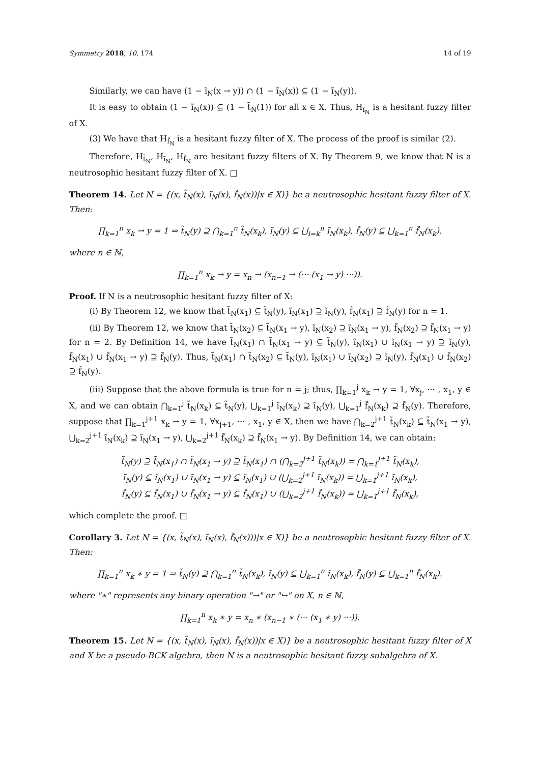Symmetry 2018, 10, 174 14 of 19
Similarly, we can have (1 − ĩ<sub>N</sub>(x → y)) ∩ (1 − ĩ<sub>N</sub>(x)) ⊆ (1 − ĩ<sub>N</sub>(y)).
It is easy to obtain (1 − ĩ<sub>N</sub>(x)) ⊆ (1 − t̃<sub>N</sub>(1)) for all x ∈ X. Thus, H<sub>ĩ<sub>N</sub></sub> is a hesitant fuzzy filter of X.
(3) We have that H<sub>f̃<sub>N</sub></sub> is a hesitant fuzzy filter of X. The process of the proof is similar (2).
Therefore, H<sub>t̃<sub>N</sub></sub>, H<sub>ĩ<sub>N</sub></sub>, H<sub>f̃<sub>N</sub></sub> are hesitant fuzzy filters of X. By Theorem 9, we know that N is a neutrosophic hesitant fuzzy filter of X. □
Theorem 14. Let N = {(x, t̃<sub>N</sub>(x), ĩ<sub>N</sub>(x), f̃<sub>N</sub>(x))|x ∈ X)} be a neutrosophic hesitant fuzzy filter of X. Then:
∏<sub>k=1</sub><sup>n</sup> x<sub>k</sub> → y = 1 ⇒ t̃<sub>N</sub>(y) ⊇ ⋂<sub>k=1</sub><sup>n</sup> t̃<sub>N</sub>(x<sub>k</sub>), ĩ<sub>N</sub>(y) ⊆ ⋃<sub>i=k</sub><sup>n</sup> ĩ<sub>N</sub>(x<sub>k</sub>), f̃<sub>N</sub>(y) ⊆ ⋃<sub>k=1</sub><sup>n</sup> f̃<sub>N</sub>(x<sub>k</sub>).
where n ∈ ℕ,
∏<sub>k=1</sub><sup>n</sup> x<sub>k</sub> → y = x<sub>n</sub> → (x<sub>n−1</sub> → (··· (x<sub>1</sub> → y) ···)).
Proof. If N is a neutrosophic hesitant fuzzy filter of X:
(i) By Theorem 12, we know that t̃<sub>N</sub>(x<sub>1</sub>) ⊆ t̃<sub>N</sub>(y), ĩ<sub>N</sub>(x<sub>1</sub>) ⊇ ĩ<sub>N</sub>(y), f̃<sub>N</sub>(x<sub>1</sub>) ⊇ f̃<sub>N</sub>(y) for n = 1.
(ii) By Theorem 12, we know that t̃<sub>N</sub>(x<sub>2</sub>) ⊆ t̃<sub>N</sub>(x<sub>1</sub> → y), ĩ<sub>N</sub>(x<sub>2</sub>) ⊇ ĩ<sub>N</sub>(x<sub>1</sub> → y), f̃<sub>N</sub>(x<sub>2</sub>) ⊇ f̃<sub>N</sub>(x<sub>1</sub> → y) for n = 2. By Definition 14, we have t̃<sub>N</sub>(x<sub>1</sub>) ∩ t̃<sub>N</sub>(x<sub>1</sub> → y) ⊆ t̃<sub>N</sub>(y), ĩ<sub>N</sub>(x<sub>1</sub>) ∪ ĩ<sub>N</sub>(x<sub>1</sub> → y) ⊇ ĩ<sub>N</sub>(y), f̃<sub>N</sub>(x<sub>1</sub>) ∪ f̃<sub>N</sub>(x<sub>1</sub> → y) ⊇ f̃<sub>N</sub>(y). Thus, t̃<sub>N</sub>(x<sub>1</sub>) ∩ t̃<sub>N</sub>(x<sub>2</sub>) ⊆ t̃<sub>N</sub>(y), ĩ<sub>N</sub>(x<sub>1</sub>) ∪ ĩ<sub>N</sub>(x<sub>2</sub>) ⊇ ĩ<sub>N</sub>(y), f̃<sub>N</sub>(x<sub>1</sub>) ∪ f̃<sub>N</sub>(x<sub>2</sub>) ⊇ f̃<sub>N</sub>(y).
(iii) Suppose that the above formula is true for n = j; thus, ∏<sub>k=1</sub><sup>j</sup> x<sub>k</sub> → y = 1, ∀x<sub>j</sub>, ··· , x<sub>1</sub>, y ∈ X, and we can obtain ⋂<sub>k=1</sub><sup>j</sup> t̃<sub>N</sub>(x<sub>k</sub>) ⊆ t̃<sub>N</sub>(y), ⋃<sub>k=1</sub><sup>j</sup> ĩ<sub>N</sub>(x<sub>k</sub>) ⊇ ĩ<sub>N</sub>(y), ⋃<sub>k=1</sub><sup>j</sup> f̃<sub>N</sub>(x<sub>k</sub>) ⊇ f̃<sub>N</sub>(y). Therefore, suppose that ∏<sub>k=1</sub><sup>j+1</sup> x<sub>k</sub> → y = 1, ∀x<sub>j+1</sub>, ··· , x<sub>1</sub>, y ∈ X, then we have ⋂<sub>k=2</sub><sup>j+1</sup> t̃<sub>N</sub>(x<sub>k</sub>) ⊆ t̃<sub>N</sub>(x<sub>1</sub> → y), ⋃<sub>k=2</sub><sup>j+1</sup> ĩ<sub>N</sub>(x<sub>k</sub>) ⊇ ĩ<sub>N</sub>(x<sub>1</sub> → y), ⋃<sub>k=2</sub><sup>j+1</sup> f̃<sub>N</sub>(x<sub>k</sub>) ⊇ f̃<sub>N</sub>(x<sub>1</sub> → y). By Definition 14, we can obtain:
t̃<sub>N</sub>(y) ⊇ t̃<sub>N</sub>(x<sub>1</sub>) ∩ t̃<sub>N</sub>(x<sub>1</sub> → y) ⊇ t̃<sub>N</sub>(x<sub>1</sub>) ∩ (⋂<sub>k=2</sub><sup>j+1</sup> t̃<sub>N</sub>(x<sub>k</sub>)) = ⋂<sub>k=1</sub><sup>j+1</sup> t̃<sub>N</sub>(x<sub>k</sub>),
ĩ<sub>N</sub>(y) ⊆ ĩ<sub>N</sub>(x<sub>1</sub>) ∪ ĩ<sub>N</sub>(x<sub>1</sub> → y) ⊆ ĩ<sub>N</sub>(x<sub>1</sub>) ∪ (⋃<sub>k=2</sub><sup>j+1</sup> ĩ<sub>N</sub>(x<sub>k</sub>)) = ⋃<sub>k=1</sub><sup>j+1</sup> ĩ<sub>N</sub>(x<sub>k</sub>),
f̃<sub>N</sub>(y) ⊆ f̃<sub>N</sub>(x<sub>1</sub>) ∪ f̃<sub>N</sub>(x<sub>1</sub> → y) ⊆ f̃<sub>N</sub>(x<sub>1</sub>) ∪ (⋃<sub>k=2</sub><sup>j+1</sup> f̃<sub>N</sub>(x<sub>k</sub>)) = ⋃<sub>k=1</sub><sup>j+1</sup> f̃<sub>N</sub>(x<sub>k</sub>),
which complete the proof. □
Corollary 3. Let N = {(x, t̃<sub>N</sub>(x), ĩ<sub>N</sub>(x), f̃<sub>N</sub>(x)))|x ∈ X)} be a neutrosophic hesitant fuzzy filter of X. Then:
∏<sub>k=1</sub><sup>n</sup> x<sub>k</sub> ∗ y = 1 ⇒ t̃<sub>N</sub>(y) ⊇ ⋂<sub>k=1</sub><sup>n</sup> t̃<sub>N</sub>(x<sub>k</sub>), ĩ<sub>N</sub>(y) ⊆ ⋃<sub>k=1</sub><sup>n</sup> ĩ<sub>N</sub>(x<sub>k</sub>), f̃<sub>N</sub>(y) ⊆ ⋃<sub>k=1</sub><sup>n</sup> f̃<sub>N</sub>(x<sub>k</sub>).
where "∗" represents any binary operation "→" or "↪" on X, n ∈ ℕ,
∏<sub>k=1</sub><sup>n</sup> x<sub>k</sub> ∗ y = x<sub>n</sub> ∗ (x<sub>n−1</sub> ∗ (··· (x<sub>1</sub> ∗ y) ···)).
Theorem 15. Let N = {(x, t̃<sub>N</sub>(x), ĩ<sub>N</sub>(x), f̃<sub>N</sub>(x))|x ∈ X)} be a neutrosophic hesitant fuzzy filter of X and X be a pseudo-BCK algebra, then N is a neutrosophic hesitant fuzzy subalgebra of X.